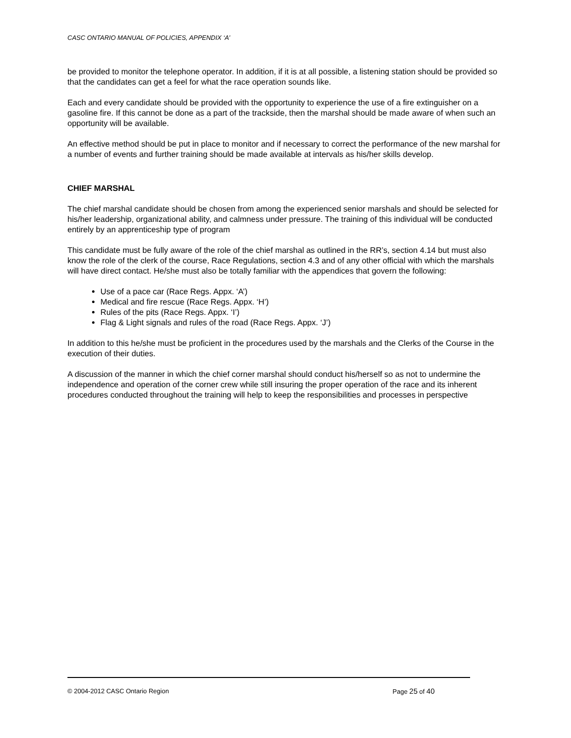CASC ONTARIO MANUAL OF POLICIES, APPENDIX ‘A’
be provided to monitor the telephone operator. In addition, if it is at all possible, a listening station should be provided so that the candidates can get a feel for what the race operation sounds like.
Each and every candidate should be provided with the opportunity to experience the use of a fire extinguisher on a gasoline fire. If this cannot be done as a part of the trackside, then the marshal should be made aware of when such an opportunity will be available.
An effective method should be put in place to monitor and if necessary to correct the performance of the new marshal for a number of events and further training should be made available at intervals as his/her skills develop.
CHIEF MARSHAL
The chief marshal candidate should be chosen from among the experienced senior marshals and should be selected for his/her leadership, organizational ability, and calmness under pressure. The training of this individual will be conducted entirely by an apprenticeship type of program
This candidate must be fully aware of the role of the chief marshal as outlined in the RR’s, section 4.14 but must also know the role of the clerk of the course, Race Regulations, section 4.3 and of any other official with which the marshals will have direct contact. He/she must also be totally familiar with the appendices that govern the following:
Use of a pace car (Race Regs. Appx. ‘A’)
Medical and fire rescue (Race Regs. Appx. ‘H’)
Rules of the pits (Race Regs. Appx. ‘I’)
Flag & Light signals and rules of the road (Race Regs. Appx. ‘J’)
In addition to this he/she must be proficient in the procedures used by the marshals and the Clerks of the Course in the execution of their duties.
A discussion of the manner in which the chief corner marshal should conduct his/herself so as not to undermine the independence and operation of the corner crew while still insuring the proper operation of the race and its inherent procedures conducted throughout the training will help to keep the responsibilities and processes in perspective
© 2004-2012 CASC Ontario Region Page 25 of 40